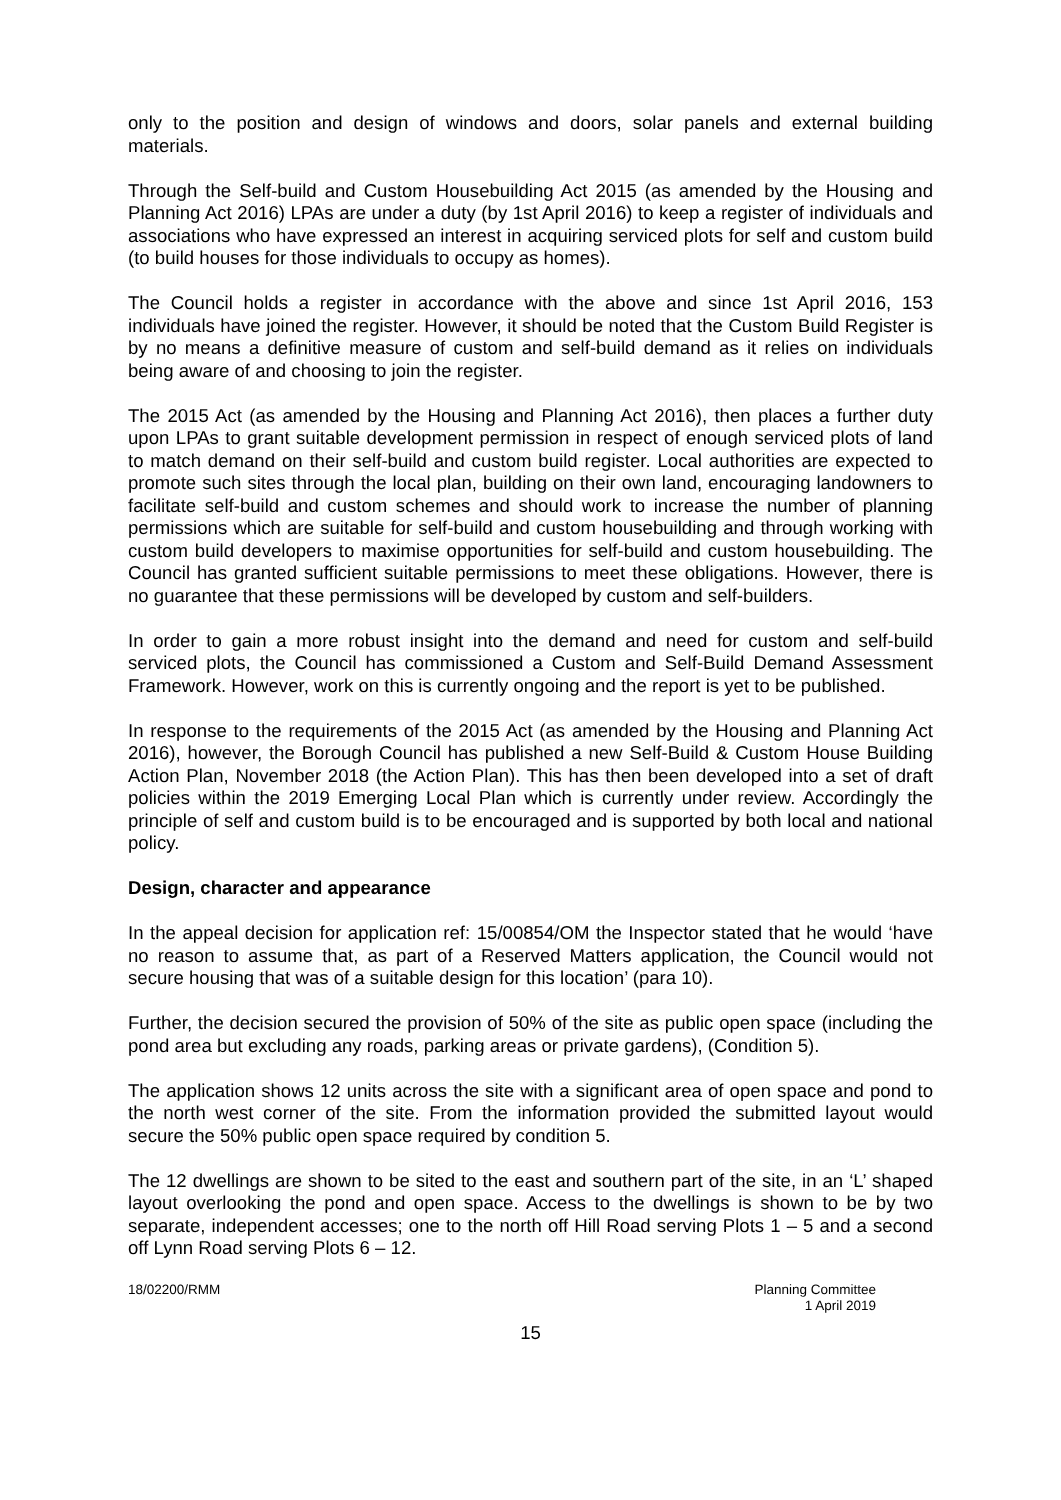only to the position and design of windows and doors, solar panels and external building materials.
Through the Self-build and Custom Housebuilding Act 2015 (as amended by the Housing and Planning Act 2016) LPAs are under a duty (by 1st April 2016) to keep a register of individuals and associations who have expressed an interest in acquiring serviced plots for self and custom build (to build houses for those individuals to occupy as homes).
The Council holds a register in accordance with the above and since 1st April 2016, 153 individuals have joined the register. However, it should be noted that the Custom Build Register is by no means a definitive measure of custom and self-build demand as it relies on individuals being aware of and choosing to join the register.
The 2015 Act (as amended by the Housing and Planning Act 2016), then places a further duty upon LPAs to grant suitable development permission in respect of enough serviced plots of land to match demand on their self-build and custom build register. Local authorities are expected to promote such sites through the local plan, building on their own land, encouraging landowners to facilitate self-build and custom schemes and should work to increase the number of planning permissions which are suitable for self-build and custom housebuilding and through working with custom build developers to maximise opportunities for self-build and custom housebuilding. The Council has granted sufficient suitable permissions to meet these obligations. However, there is no guarantee that these permissions will be developed by custom and self-builders.
In order to gain a more robust insight into the demand and need for custom and self-build serviced plots, the Council has commissioned a Custom and Self-Build Demand Assessment Framework. However, work on this is currently ongoing and the report is yet to be published.
In response to the requirements of the 2015 Act (as amended by the Housing and Planning Act 2016), however, the Borough Council has published a new Self-Build & Custom House Building Action Plan, November 2018 (the Action Plan). This has then been developed into a set of draft policies within the 2019 Emerging Local Plan which is currently under review. Accordingly the principle of self and custom build is to be encouraged and is supported by both local and national policy.
Design, character and appearance
In the appeal decision for application ref: 15/00854/OM the Inspector stated that he would ‘have no reason to assume that, as part of a Reserved Matters application, the Council would not secure housing that was of a suitable design for this location’ (para 10).
Further, the decision secured the provision of 50% of the site as public open space (including the pond area but excluding any roads, parking areas or private gardens), (Condition 5).
The application shows 12 units across the site with a significant area of open space and pond to the north west corner of the site. From the information provided the submitted layout would secure the 50% public open space required by condition 5.
The 12 dwellings are shown to be sited to the east and southern part of the site, in an ‘L’ shaped layout overlooking the pond and open space. Access to the dwellings is shown to be by two separate, independent accesses; one to the north off Hill Road serving Plots 1 – 5 and a second off Lynn Road serving Plots 6 – 12.
18/02200/RMM Planning Committee
1 April 2019
15